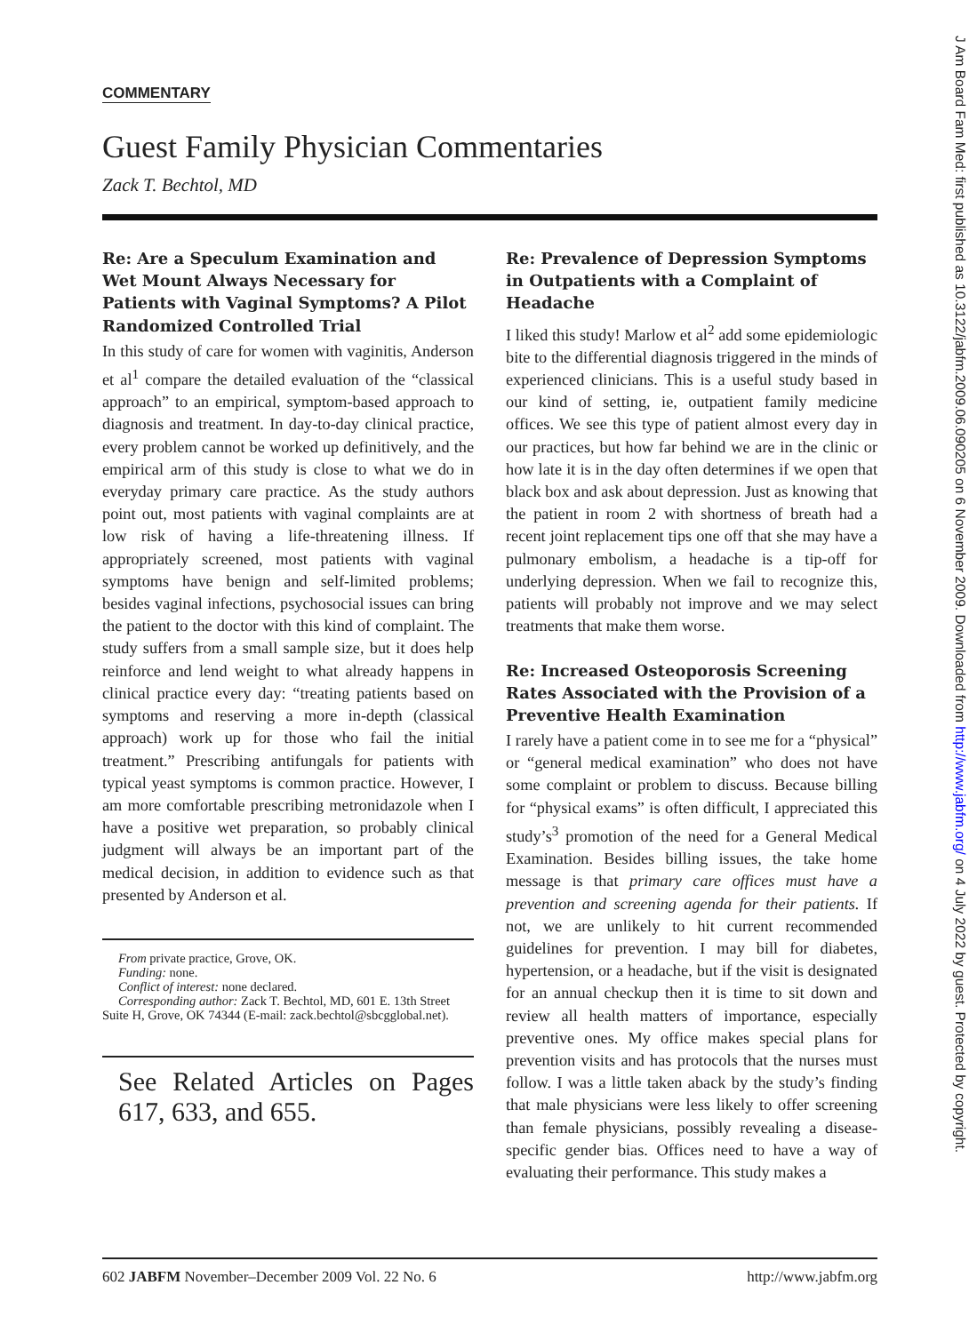J Am Board Fam Med: first published as 10.3122/jabfm.2009.06.090205 on 6 November 2009. Downloaded from http://www.jabfm.org/ on 4 July 2022 by guest. Protected by copyright.
COMMENTARY
Guest Family Physician Commentaries
Zack T. Bechtol, MD
Re: Are a Speculum Examination and Wet Mount Always Necessary for Patients with Vaginal Symptoms? A Pilot Randomized Controlled Trial
In this study of care for women with vaginitis, Anderson et al<sup>1</sup> compare the detailed evaluation of the “classical approach” to an empirical, symptom-based approach to diagnosis and treatment. In day-to-day clinical practice, every problem cannot be worked up definitively, and the empirical arm of this study is close to what we do in everyday primary care practice. As the study authors point out, most patients with vaginal complaints are at low risk of having a life-threatening illness. If appropriately screened, most patients with vaginal symptoms have benign and self-limited problems; besides vaginal infections, psychosocial issues can bring the patient to the doctor with this kind of complaint. The study suffers from a small sample size, but it does help reinforce and lend weight to what already happens in clinical practice every day: “treating patients based on symptoms and reserving a more in-depth (classical approach) work up for those who fail the initial treatment.” Prescribing antifungals for patients with typical yeast symptoms is common practice. However, I am more comfortable prescribing metronidazole when I have a positive wet preparation, so probably clinical judgment will always be an important part of the medical decision, in addition to evidence such as that presented by Anderson et al.
From private practice, Grove, OK.
Funding: none.
Conflict of interest: none declared.
Corresponding author: Zack T. Bechtol, MD, 601 E. 13th Street Suite H, Grove, OK 74344 (E-mail: zack.bechtol@sbcgglobal.net).
See Related Articles on Pages 617, 633, and 655.
Re: Prevalence of Depression Symptoms in Outpatients with a Complaint of Headache
I liked this study! Marlow et al<sup>2</sup> add some epidemiologic bite to the differential diagnosis triggered in the minds of experienced clinicians. This is a useful study based in our kind of setting, ie, outpatient family medicine offices. We see this type of patient almost every day in our practices, but how far behind we are in the clinic or how late it is in the day often determines if we open that black box and ask about depression. Just as knowing that the patient in room 2 with shortness of breath had a recent joint replacement tips one off that she may have a pulmonary embolism, a headache is a tip-off for underlying depression. When we fail to recognize this, patients will probably not improve and we may select treatments that make them worse.
Re: Increased Osteoporosis Screening Rates Associated with the Provision of a Preventive Health Examination
I rarely have a patient come in to see me for a “physical” or “general medical examination” who does not have some complaint or problem to discuss. Because billing for “physical exams” is often difficult, I appreciated this study’s<sup>3</sup> promotion of the need for a General Medical Examination. Besides billing issues, the take home message is that primary care offices must have a prevention and screening agenda for their patients. If not, we are unlikely to hit current recommended guidelines for prevention. I may bill for diabetes, hypertension, or a headache, but if the visit is designated for an annual checkup then it is time to sit down and review all health matters of importance, especially preventive ones. My office makes special plans for prevention visits and has protocols that the nurses must follow. I was a little taken aback by the study’s finding that male physicians were less likely to offer screening than female physicians, possibly revealing a disease-specific gender bias. Offices need to have a way of evaluating their performance. This study makes a
602 JABFM November–December 2009 Vol. 22 No. 6 http://www.jabfm.org